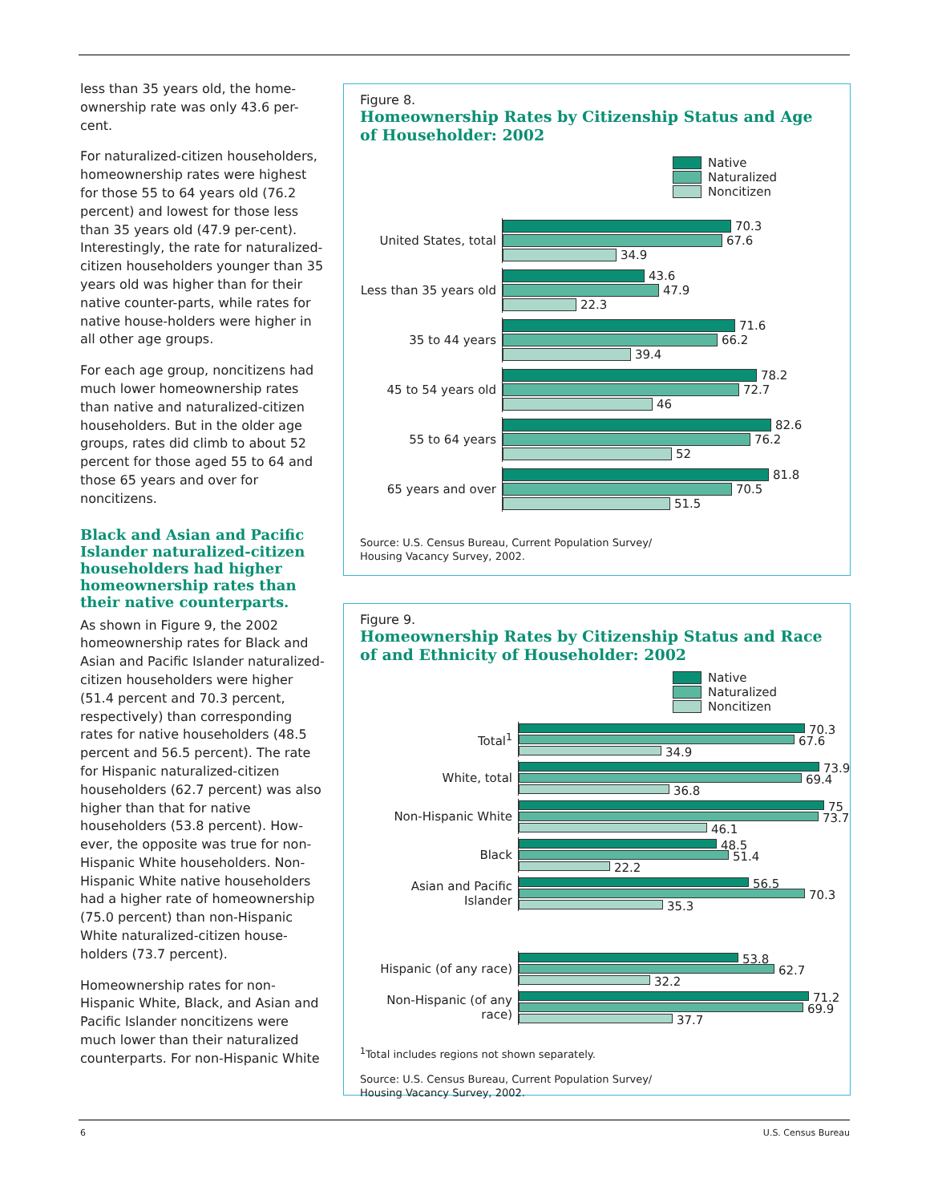less than 35 years old, the home-ownership rate was only 43.6 per-cent.
For naturalized-citizen householders, homeownership rates were highest for those 55 to 64 years old (76.2 percent) and lowest for those less than 35 years old (47.9 per-cent). Interestingly, the rate for naturalized-citizen householders younger than 35 years old was higher than for their native counter-parts, while rates for native house-holders were higher in all other age groups.
For each age group, noncitizens had much lower homeownership rates than native and naturalized-citizen householders. But in the older age groups, rates did climb to about 52 percent for those aged 55 to 64 and those 65 years and over for noncitizens.
Black and Asian and Pacific Islander naturalized-citizen householders had higher homeownership rates than their native counterparts.
As shown in Figure 9, the 2002 homeownership rates for Black and Asian and Pacific Islander naturalized-citizen householders were higher (51.4 percent and 70.3 percent, respectively) than corresponding rates for native householders (48.5 percent and 56.5 percent). The rate for Hispanic naturalized-citizen householders (62.7 percent) was also higher than that for native householders (53.8 percent). How-ever, the opposite was true for non-Hispanic White householders. Non-Hispanic White native householders had a higher rate of homeownership (75.0 percent) than non-Hispanic White naturalized-citizen house-holders (73.7 percent).
Homeownership rates for non-Hispanic White, Black, and Asian and Pacific Islander noncitizens were much lower than their naturalized counterparts. For non-Hispanic White
Figure 8.
Homeownership Rates by Citizenship Status and Age of Householder: 2002
Native
Naturalized
Noncitizen
United States, total
70.3 67.6 34.9
Less than 35 years old
43.6 47.9 22.3
35 to 44 years
71.6 66.2 39.4
45 to 54 years old
78.2 72.7 46
55 to 64 years
82.6 76.2 52
65 years and over
81.8 70.5 51.5
Source: U.S. Census Bureau, Current Population Survey/
Housing Vacancy Survey, 2002.
Figure 9.
Homeownership Rates by Citizenship Status and Race of and Ethnicity of Householder: 2002
Native
Naturalized
Noncitizen
Total<sup>1</sup>
70.3 67.6 34.9
White, total
73.9 69.4 36.8
Non-Hispanic White
75 73.7 46.1
Black
48.5 51.4 22.2
Asian and Pacific Islander
56.5 70.3 35.3
Hispanic (of any race)
53.8 62.7 32.2
Non-Hispanic (of any race)
71.2 69.9 37.7
<sup>1</sup> Total includes regions not shown separately.
Source: U.S. Census Bureau, Current Population Survey/
Housing Vacancy Survey, 2002.
6 U.S. Census Bureau